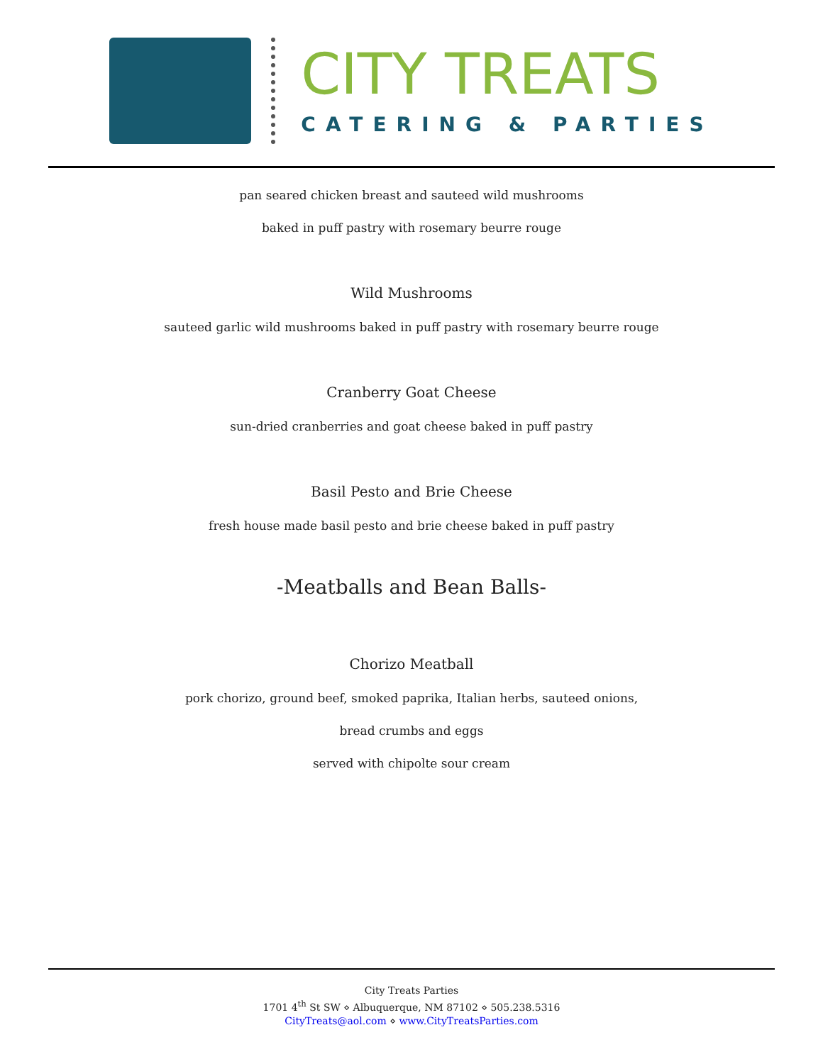CITY TREATS
CATERING & PARTIES
pan seared chicken breast and sauteed wild mushrooms
baked in puff pastry with rosemary beurre rouge
Wild Mushrooms
sauteed garlic wild mushrooms baked in puff pastry with rosemary beurre rouge
Cranberry Goat Cheese
sun-dried cranberries and goat cheese baked in puff pastry
Basil Pesto and Brie Cheese
fresh house made basil pesto and brie cheese baked in puff pastry
-Meatballs and Bean Balls-
Chorizo Meatball
pork chorizo, ground beef, smoked paprika, Italian herbs, sauteed onions,
bread crumbs and eggs
served with chipolte sour cream
City Treats Parties
1701 4<sup>th</sup> St SW ⋄ Albuquerque, NM 87102 ⋄ 505.238.5316
CityTreats@aol.com ⋄ www.CityTreatsParties.com